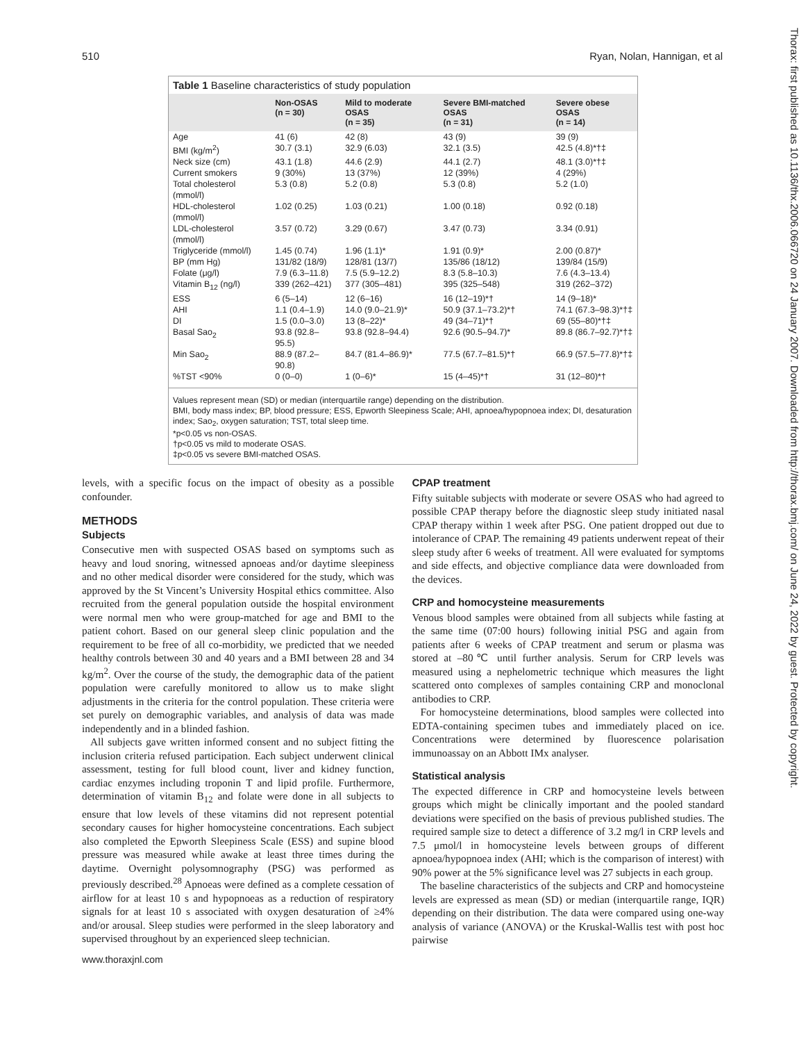510 Ryan, Nolan, Hannigan, et al
Thorax: first published as 10.1136/thx.2006.066720 on 24 January 2007. Downloaded from http://thorax.bmj.com/ on June 24, 2022 by guest. Protected by copyright.
Table 1 Baseline characteristics of study population
| | Non-OSAS (n = 30) | Mild to moderate OSAS (n = 35) | Severe BMI-matched OSAS (n = 31) | Severe obese OSAS (n = 14) |
| --- | --- | --- | --- | --- |
| Age | 41 (6) | 42 (8) | 43 (9) | 39 (9) |
| BMI (kg/m<sup>2</sup>) | 30.7 (3.1) | 32.9 (6.03) | 32.1 (3.5) | 42.5 (4.8)*†‡ |
| Neck size (cm) | 43.1 (1.8) | 44.6 (2.9) | 44.1 (2.7) | 48.1 (3.0)*†‡ |
| Current smokers | 9 (30%) | 13 (37%) | 12 (39%) | 4 (29%) |
| Total cholesterol (mmol/l) | 5.3 (0.8) | 5.2 (0.8) | 5.3 (0.8) | 5.2 (1.0) |
| HDL-cholesterol (mmol/l) | 1.02 (0.25) | 1.03 (0.21) | 1.00 (0.18) | 0.92 (0.18) |
| LDL-cholesterol (mmol/l) | 3.57 (0.72) | 3.29 (0.67) | 3.47 (0.73) | 3.34 (0.91) |
| Triglyceride (mmol/l) | 1.45 (0.74) | 1.96 (1.1)* | 1.91 (0.9)* | 2.00 (0.87)* |
| BP (mm Hg) | 131/82 (18/9) | 128/81 (13/7) | 135/86 (18/12) | 139/84 (15/9) |
| Folate (μg/l) | 7.9 (6.3–11.8) | 7.5 (5.9–12.2) | 8.3 (5.8–10.3) | 7.6 (4.3–13.4) |
| Vitamin B<sub>12</sub> (ng/l) | 339 (262–421) | 377 (305–481) | 395 (325–548) | 319 (262–372) |
| ESS | 6 (5–14) | 12 (6–16) | 16 (12–19)*† | 14 (9–18)* |
| AHI | 1.1 (0.4–1.9) | 14.0 (9.0–21.9)* | 50.9 (37.1–73.2)*† | 74.1 (67.3–98.3)*†‡ |
| DI | 1.5 (0.0–3.0) | 13 (8–22)* | 49 (34–71)*† | 69 (55–80)*†‡ |
| Basal Sao<sub>2</sub> | 93.8 (92.8–95.5) | 93.8 (92.8–94.4) | 92.6 (90.5–94.7)* | 89.8 (86.7–92.7)*†‡ |
| Min Sao<sub>2</sub> | 88.9 (87.2–90.8) | 84.7 (81.4–86.9)* | 77.5 (67.7–81.5)*† | 66.9 (57.5–77.8)*†‡ |
| %TST <90% | 0 (0–0) | 1 (0–6)* | 15 (4–45)*† | 31 (12–80)*† |
Values represent mean (SD) or median (interquartile range) depending on the distribution.
BMI, body mass index; BP, blood pressure; ESS, Epworth Sleepiness Scale; AHI, apnoea/hypopnoea index; DI, desaturation index; Sao<sub>2</sub>, oxygen saturation; TST, total sleep time.
*p<0.05 vs non-OSAS.
†p<0.05 vs mild to moderate OSAS.
‡p<0.05 vs severe BMI-matched OSAS.
levels, with a specific focus on the impact of obesity as a possible confounder.
METHODS
Subjects
Consecutive men with suspected OSAS based on symptoms such as heavy and loud snoring, witnessed apnoeas and/or daytime sleepiness and no other medical disorder were considered for the study, which was approved by the St Vincent’s University Hospital ethics committee. Also recruited from the general population outside the hospital environment were normal men who were group-matched for age and BMI to the patient cohort. Based on our general sleep clinic population and the requirement to be free of all co-morbidity, we predicted that we needed healthy controls between 30 and 40 years and a BMI between 28 and 34 kg/m<sup>2</sup>. Over the course of the study, the demographic data of the patient population were carefully monitored to allow us to make slight adjustments in the criteria for the control population. These criteria were set purely on demographic variables, and analysis of data was made independently and in a blinded fashion.
All subjects gave written informed consent and no subject fitting the inclusion criteria refused participation. Each subject underwent clinical assessment, testing for full blood count, liver and kidney function, cardiac enzymes including troponin T and lipid profile. Furthermore, determination of vitamin B<sub>12</sub> and folate were done in all subjects to ensure that low levels of these vitamins did not represent potential secondary causes for higher homocysteine concentrations. Each subject also completed the Epworth Sleepiness Scale (ESS) and supine blood pressure was measured while awake at least three times during the daytime. Overnight polysomnography (PSG) was performed as previously described.<sup>28</sup> Apnoeas were defined as a complete cessation of airflow for at least 10 s and hypopnoeas as a reduction of respiratory signals for at least 10 s associated with oxygen desaturation of ≥4% and/or arousal. Sleep studies were performed in the sleep laboratory and supervised throughout by an experienced sleep technician.
CPAP treatment
Fifty suitable subjects with moderate or severe OSAS who had agreed to possible CPAP therapy before the diagnostic sleep study initiated nasal CPAP therapy within 1 week after PSG. One patient dropped out due to intolerance of CPAP. The remaining 49 patients underwent repeat of their sleep study after 6 weeks of treatment. All were evaluated for symptoms and side effects, and objective compliance data were downloaded from the devices.
CRP and homocysteine measurements
Venous blood samples were obtained from all subjects while fasting at the same time (07:00 hours) following initial PSG and again from patients after 6 weeks of CPAP treatment and serum or plasma was stored at –80℃ until further analysis. Serum for CRP levels was measured using a nephelometric technique which measures the light scattered onto complexes of samples containing CRP and monoclonal antibodies to CRP.
For homocysteine determinations, blood samples were collected into EDTA-containing specimen tubes and immediately placed on ice. Concentrations were determined by fluorescence polarisation immunoassay on an Abbott IMx analyser.
Statistical analysis
The expected difference in CRP and homocysteine levels between groups which might be clinically important and the pooled standard deviations were specified on the basis of previous published studies. The required sample size to detect a difference of 3.2 mg/l in CRP levels and 7.5 μmol/l in homocysteine levels between groups of different apnoea/hypopnoea index (AHI; which is the comparison of interest) with 90% power at the 5% significance level was 27 subjects in each group.
The baseline characteristics of the subjects and CRP and homocysteine levels are expressed as mean (SD) or median (interquartile range, IQR) depending on their distribution. The data were compared using one-way analysis of variance (ANOVA) or the Kruskal-Wallis test with post hoc pairwise
www.thoraxjnl.com